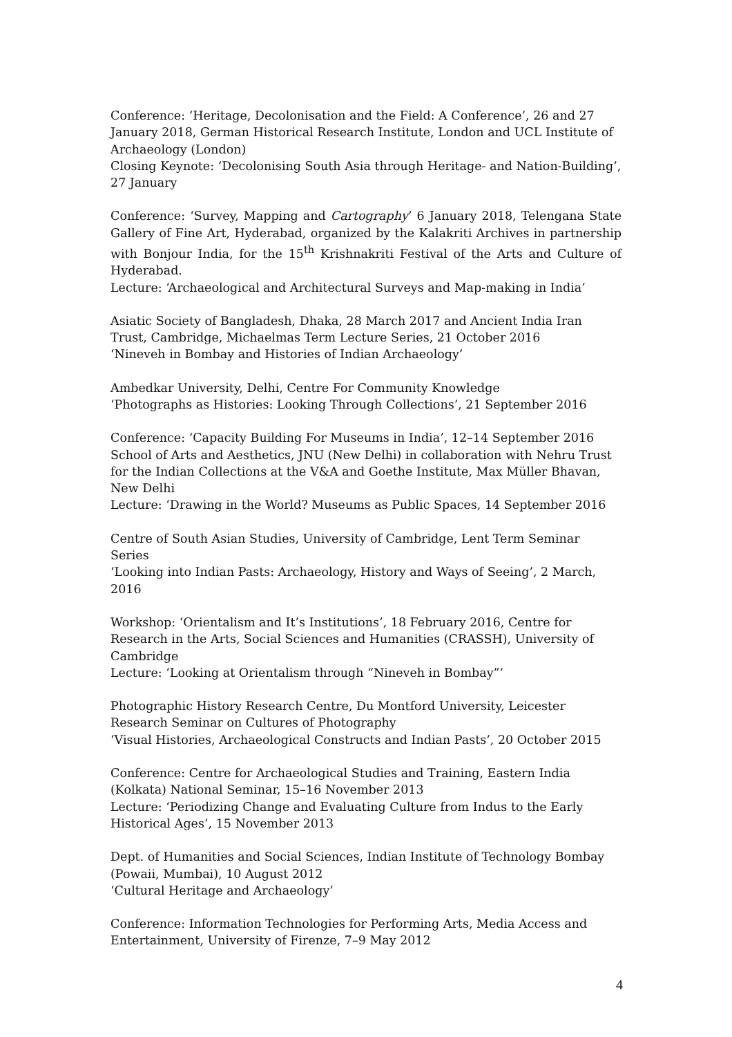Conference: ‘Heritage, Decolonisation and the Field: A Conference’, 26 and 27 January 2018, German Historical Research Institute, London and UCL Institute of Archaeology (London)
Closing Keynote: ‘Decolonising South Asia through Heritage- and Nation-Building’, 27 January
Conference: ‘Survey, Mapping and Cartography’ 6 January 2018, Telengana State Gallery of Fine Art, Hyderabad, organized by the Kalakriti Archives in partnership with Bonjour India, for the 15<sup>th</sup> Krishnakriti Festival of the Arts and Culture of Hyderabad.
Lecture: ‘Archaeological and Architectural Surveys and Map-making in India’
Asiatic Society of Bangladesh, Dhaka, 28 March 2017 and Ancient India Iran Trust, Cambridge, Michaelmas Term Lecture Series, 21 October 2016
‘Nineveh in Bombay and Histories of Indian Archaeology’
Ambedkar University, Delhi, Centre For Community Knowledge
‘Photographs as Histories: Looking Through Collections’, 21 September 2016
Conference: ‘Capacity Building For Museums in India’, 12–14 September 2016
School of Arts and Aesthetics, JNU (New Delhi) in collaboration with Nehru Trust for the Indian Collections at the V&A and Goethe Institute, Max Müller Bhavan, New Delhi
Lecture: ‘Drawing in the World? Museums as Public Spaces, 14 September 2016
Centre of South Asian Studies, University of Cambridge, Lent Term Seminar Series
‘Looking into Indian Pasts: Archaeology, History and Ways of Seeing’, 2 March, 2016
Workshop: ‘Orientalism and It’s Institutions’, 18 February 2016, Centre for Research in the Arts, Social Sciences and Humanities (CRASSH), University of Cambridge
Lecture: ‘Looking at Orientalism through “Nineveh in Bombay”’
Photographic History Research Centre, Du Montford University, Leicester
Research Seminar on Cultures of Photography
‘Visual Histories, Archaeological Constructs and Indian Pasts’, 20 October 2015
Conference: Centre for Archaeological Studies and Training, Eastern India (Kolkata) National Seminar, 15–16 November 2013
Lecture: ‘Periodizing Change and Evaluating Culture from Indus to the Early Historical Ages’, 15 November 2013
Dept. of Humanities and Social Sciences, Indian Institute of Technology Bombay (Powaii, Mumbai), 10 August 2012
‘Cultural Heritage and Archaeology’
Conference: Information Technologies for Performing Arts, Media Access and Entertainment, University of Firenze, 7–9 May 2012
4